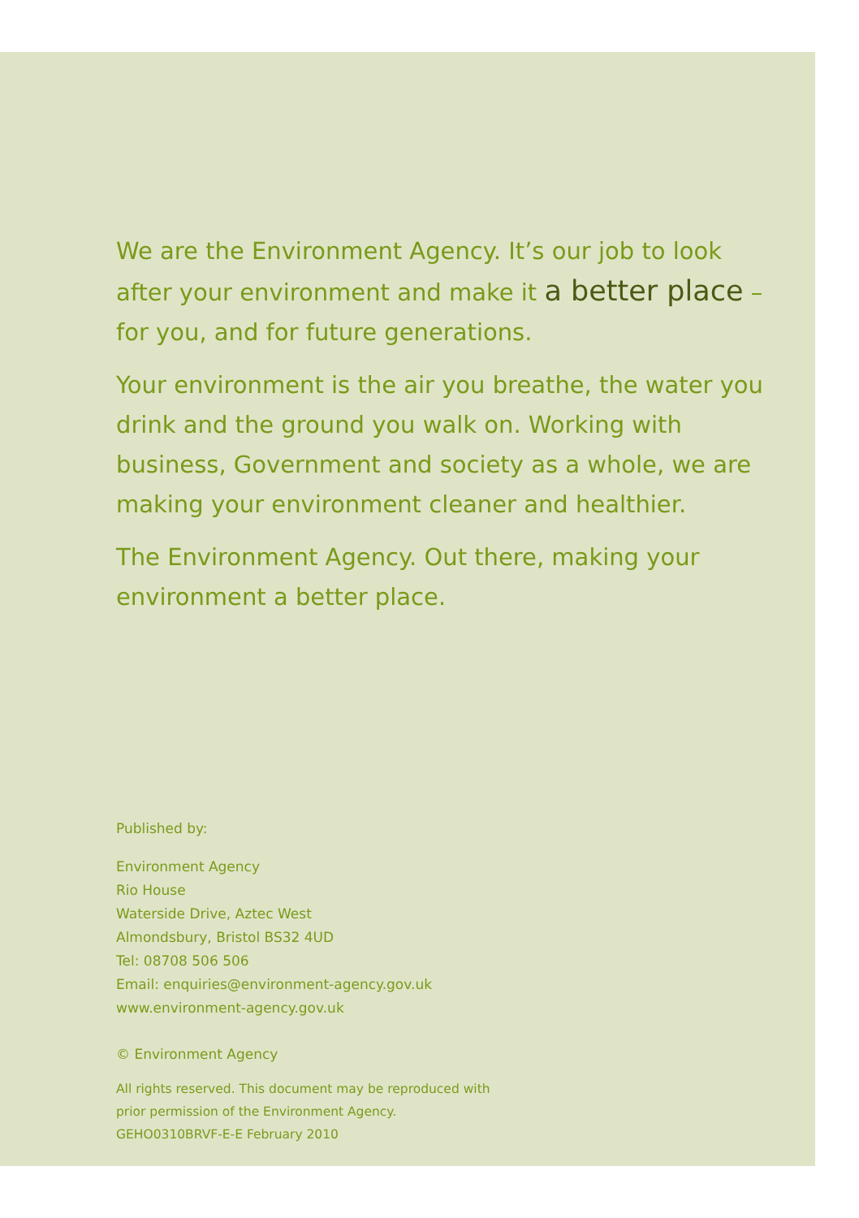We are the Environment Agency. It’s our job to look after your environment and make it a better place – for you, and for future generations.
Your environment is the air you breathe, the water you drink and the ground you walk on. Working with business, Government and society as a whole, we are making your environment cleaner and healthier.
The Environment Agency. Out there, making your environment a better place.
Published by:
Environment Agency
Rio House
Waterside Drive, Aztec West
Almondsbury, Bristol BS32 4UD
Tel: 08708 506 506
Email: enquiries@environment-agency.gov.uk
www.environment-agency.gov.uk
© Environment Agency
All rights reserved. This document may be reproduced with
prior permission of the Environment Agency.
GEHO0310BRVF-E-E February 2010